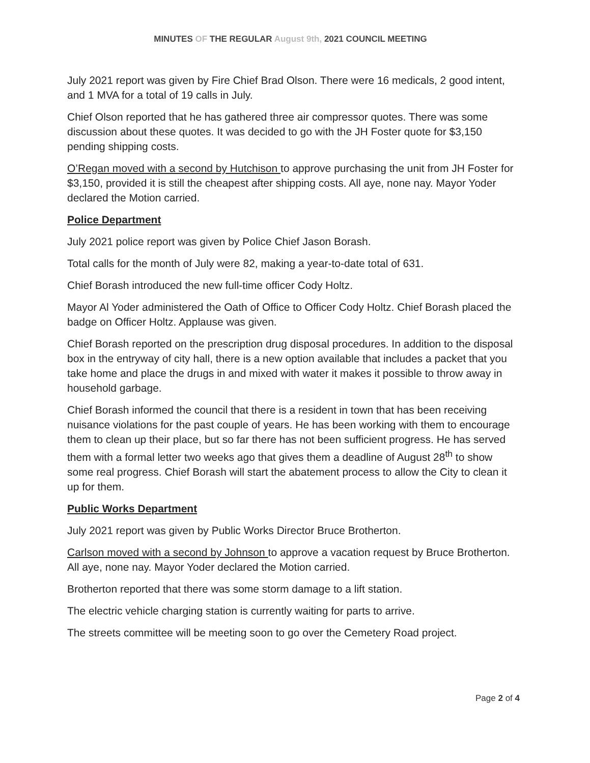MINUTES OF THE REGULAR August 9th, 2021 COUNCIL MEETING
July 2021 report was given by Fire Chief Brad Olson. There were 16 medicals, 2 good intent, and 1 MVA for a total of 19 calls in July.
Chief Olson reported that he has gathered three air compressor quotes. There was some discussion about these quotes. It was decided to go with the JH Foster quote for $3,150 pending shipping costs.
O’Regan moved with a second by Hutchison to approve purchasing the unit from JH Foster for $3,150, provided it is still the cheapest after shipping costs. All aye, none nay. Mayor Yoder declared the Motion carried.
Police Department
July 2021 police report was given by Police Chief Jason Borash.
Total calls for the month of July were 82, making a year-to-date total of 631.
Chief Borash introduced the new full-time officer Cody Holtz.
Mayor Al Yoder administered the Oath of Office to Officer Cody Holtz. Chief Borash placed the badge on Officer Holtz. Applause was given.
Chief Borash reported on the prescription drug disposal procedures. In addition to the disposal box in the entryway of city hall, there is a new option available that includes a packet that you take home and place the drugs in and mixed with water it makes it possible to throw away in household garbage.
Chief Borash informed the council that there is a resident in town that has been receiving nuisance violations for the past couple of years. He has been working with them to encourage them to clean up their place, but so far there has not been sufficient progress. He has served them with a formal letter two weeks ago that gives them a deadline of August 28<sup>th</sup> to show some real progress. Chief Borash will start the abatement process to allow the City to clean it up for them.
Public Works Department
July 2021 report was given by Public Works Director Bruce Brotherton.
Carlson moved with a second by Johnson to approve a vacation request by Bruce Brotherton. All aye, none nay. Mayor Yoder declared the Motion carried.
Brotherton reported that there was some storm damage to a lift station.
The electric vehicle charging station is currently waiting for parts to arrive.
The streets committee will be meeting soon to go over the Cemetery Road project.
Page 2 of 4